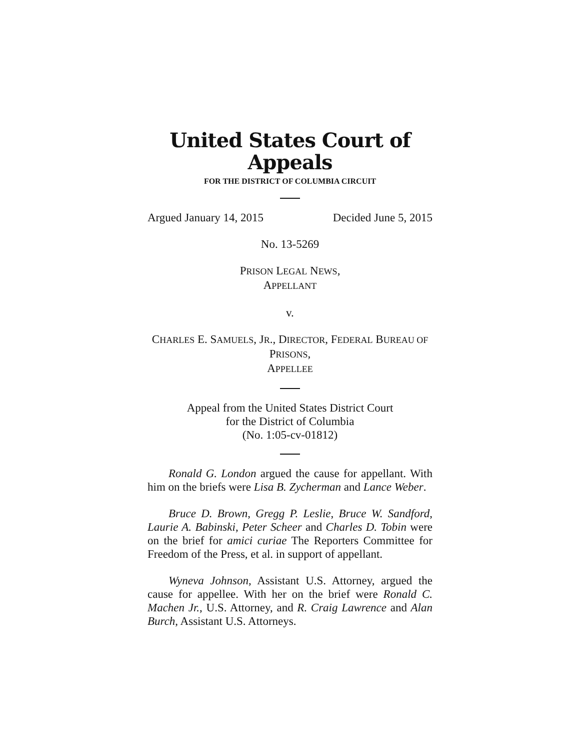United States Court of Appeals
FOR THE DISTRICT OF COLUMBIA CIRCUIT
Argued January 14, 2015 Decided June 5, 2015
No. 13-5269
PRISON LEGAL NEWS,
APPELLANT
v.
CHARLES E. SAMUELS, JR., DIRECTOR, FEDERAL BUREAU OF
PRISONS,
APPELLEE
Appeal from the United States District Court
for the District of Columbia
(No. 1:05-cv-01812)
Ronald G. London argued the cause for appellant. With him on the briefs were Lisa B. Zycherman and Lance Weber.
Bruce D. Brown, Gregg P. Leslie, Bruce W. Sandford, Laurie A. Babinski, Peter Scheer and Charles D. Tobin were on the brief for amici curiae The Reporters Committee for Freedom of the Press, et al. in support of appellant.
Wyneva Johnson, Assistant U.S. Attorney, argued the cause for appellee. With her on the brief were Ronald C. Machen Jr., U.S. Attorney, and R. Craig Lawrence and Alan Burch, Assistant U.S. Attorneys.